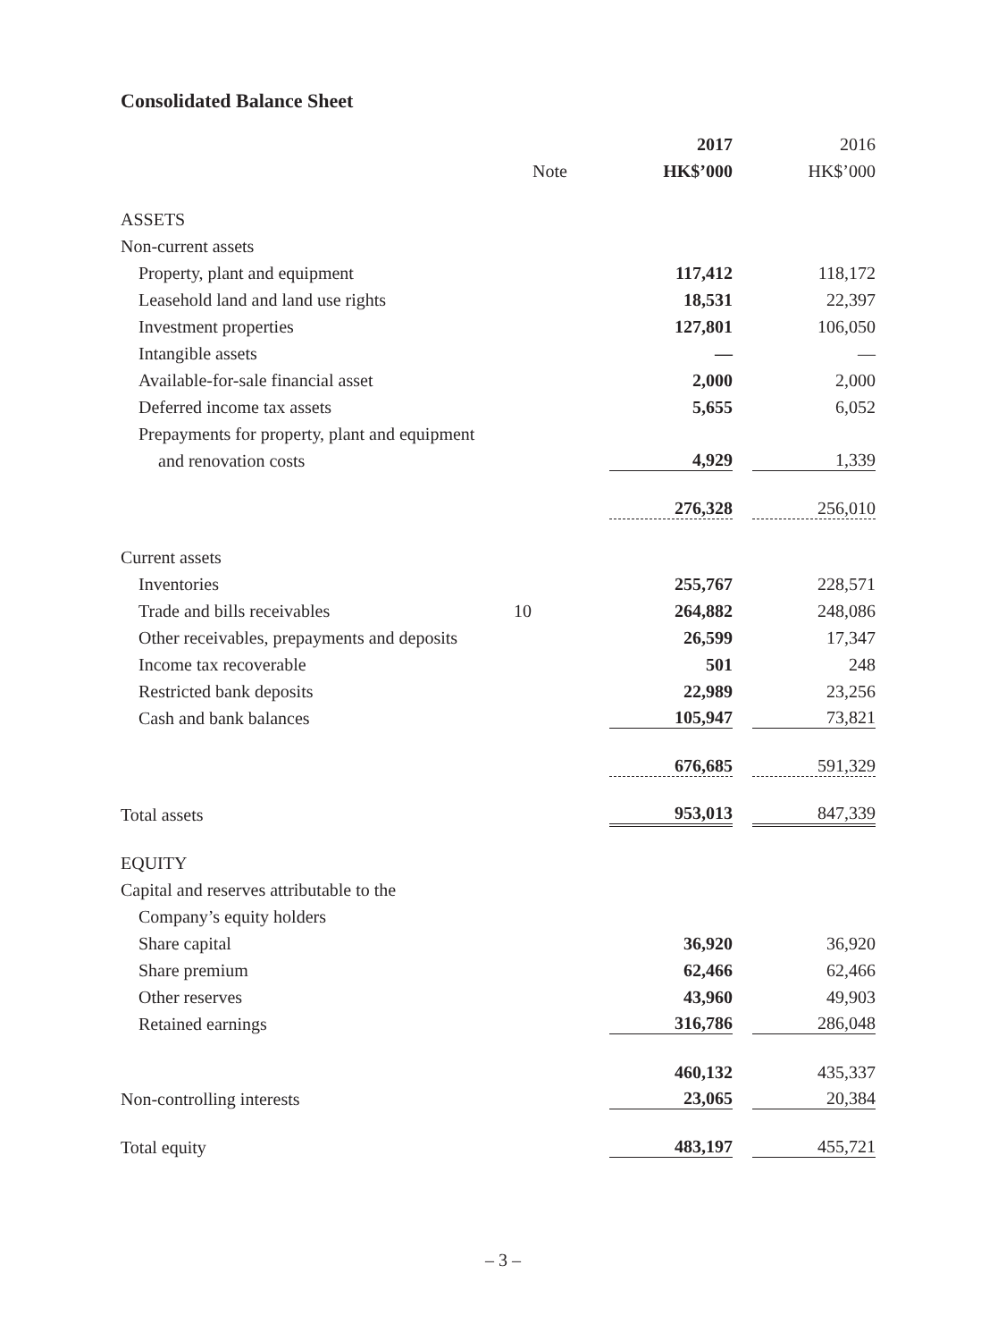Consolidated Balance Sheet
| | | 2017 | 2016 |
| --- | --- | --- | --- |
| | Note | HK$’000 | HK$’000 |
| ASSETS | | | |
| Non-current assets | | | |
| Property, plant and equipment | | 117,412 | 118,172 |
| Leasehold land and land use rights | | 18,531 | 22,397 |
| Investment properties | | 127,801 | 106,050 |
| Intangible assets | | — | — |
| Available-for-sale financial asset | | 2,000 | 2,000 |
| Deferred income tax assets | | 5,655 | 6,052 |
| Prepayments for property, plant and equipment | | | |
| and renovation costs | | 4,929 | 1,339 |
| | | 276,328 | 256,010 |
| Current assets | | | |
| Inventories | | 255,767 | 228,571 |
| Trade and bills receivables | 10 | 264,882 | 248,086 |
| Other receivables, prepayments and deposits | | 26,599 | 17,347 |
| Income tax recoverable | | 501 | 248 |
| Restricted bank deposits | | 22,989 | 23,256 |
| Cash and bank balances | | 105,947 | 73,821 |
| | | 676,685 | 591,329 |
| Total assets | | 953,013 | 847,339 |
| EQUITY | | | |
| Capital and reserves attributable to the | | | |
| Company’s equity holders | | | |
| Share capital | | 36,920 | 36,920 |
| Share premium | | 62,466 | 62,466 |
| Other reserves | | 43,960 | 49,903 |
| Retained earnings | | 316,786 | 286,048 |
| | | 460,132 | 435,337 |
| Non-controlling interests | | 23,065 | 20,384 |
| Total equity | | 483,197 | 455,721 |
– 3 –